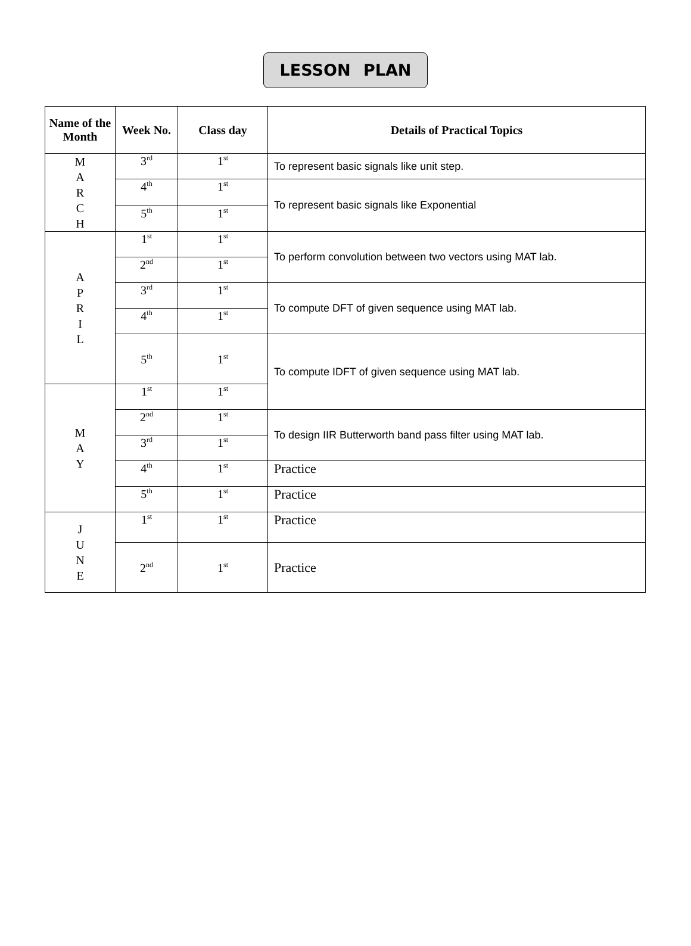LESSON PLAN
| Name of the Month | Week No. | Class day | Details of Practical Topics |
| --- | --- | --- | --- |
| M A R C H | 3<sup>rd</sup> | 1<sup>st</sup> | To represent basic signals like unit step. |
| | 4<sup>th</sup> | 1<sup>st</sup> | To represent basic signals like Exponential |
| | 5<sup>th</sup> | 1<sup>st</sup> | |
| A P R I L | 1<sup>st</sup> | 1<sup>st</sup> | To perform convolution between two vectors using MAT lab. |
| | 2<sup>nd</sup> | 1<sup>st</sup> | |
| | 3<sup>rd</sup> | 1<sup>st</sup> | To compute DFT of given sequence using MAT lab. |
| | 4<sup>th</sup> | 1<sup>st</sup> | |
| | 5<sup>th</sup> | 1<sup>st</sup> | To compute IDFT of given sequence using MAT lab. |
| M A Y | 1<sup>st</sup> | 1<sup>st</sup> | |
| | 2<sup>nd</sup> | 1<sup>st</sup> | To design IIR Butterworth band pass filter using MAT lab. |
| | 3<sup>rd</sup> | 1<sup>st</sup> | |
| | 4<sup>th</sup> | 1<sup>st</sup> | Practice |
| | 5<sup>th</sup> | 1<sup>st</sup> | Practice |
| J U N E | 1<sup>st</sup> | 1<sup>st</sup> | Practice |
| | 2<sup>nd</sup> | 1<sup>st</sup> | Practice |